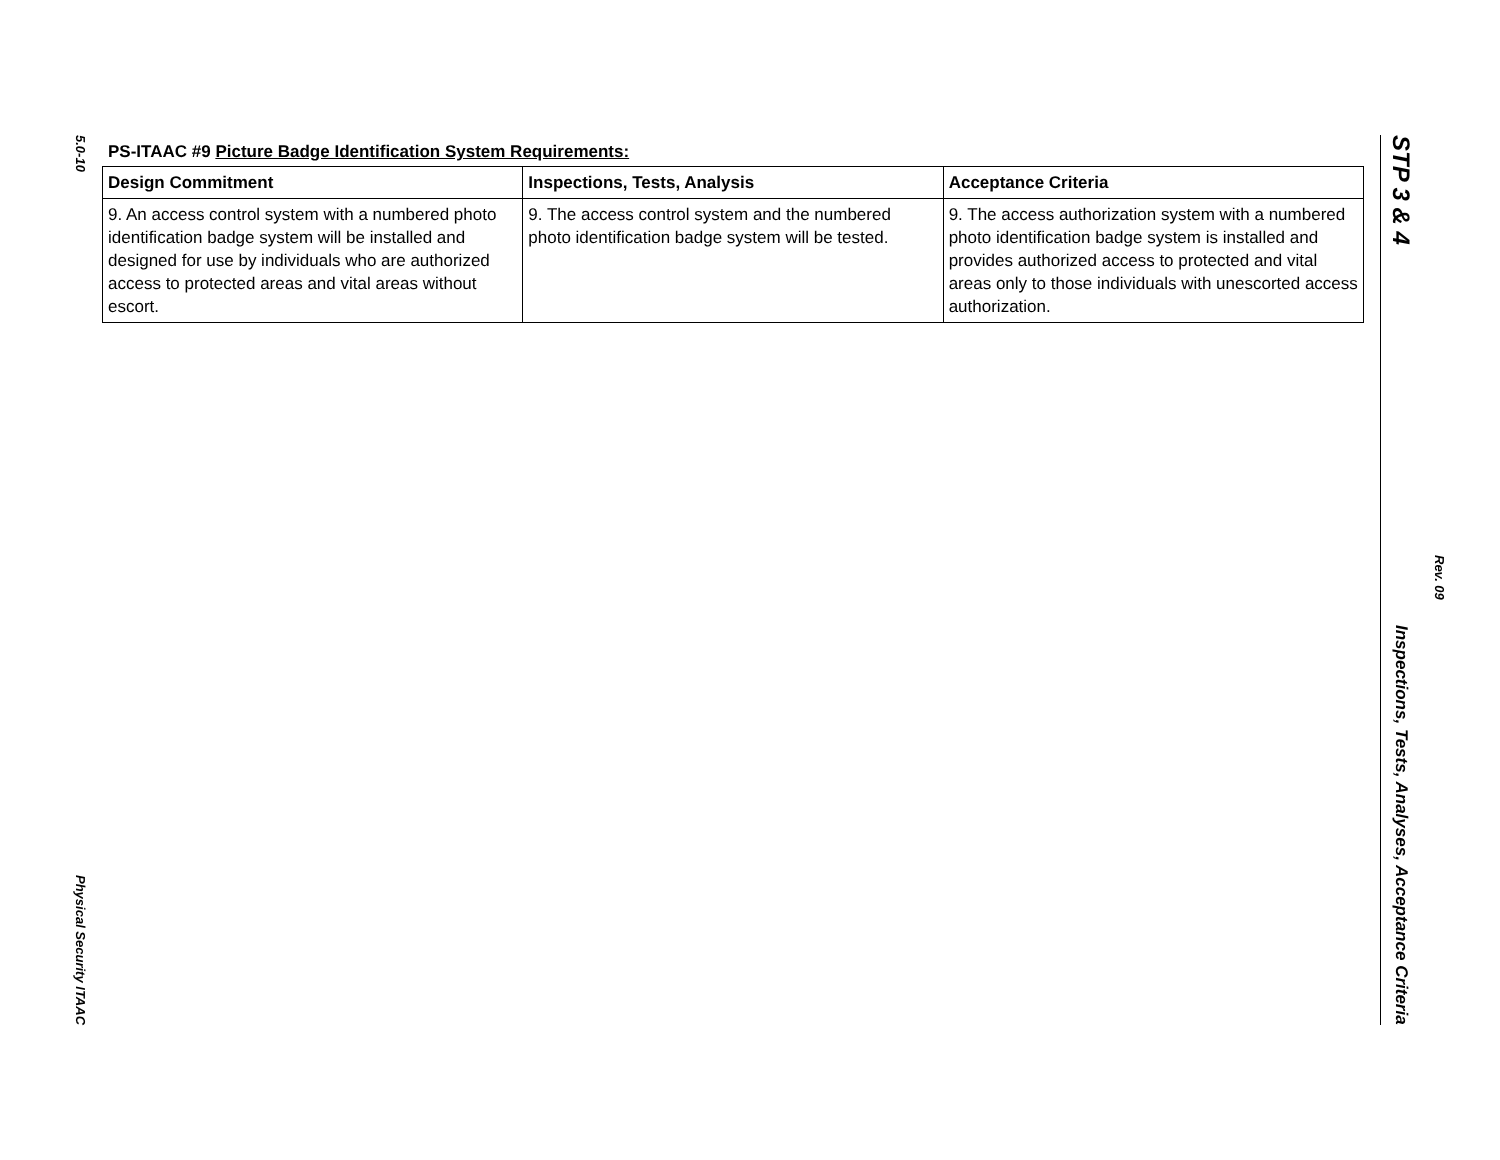5.0-10
Physical Security ITAAC
PS-ITAAC #9 Picture Badge Identification System Requirements:
| Design Commitment | Inspections, Tests, Analysis | Acceptance Criteria |
| --- | --- | --- |
| 9. An access control system with a numbered photo identification badge system will be installed and designed for use by individuals who are authorized access to protected areas and vital areas without escort. | 9. The access control system and the numbered photo identification badge system will be tested. | 9. The access authorization system with a numbered photo identification badge system is installed and provides authorized access to protected and vital areas only to those individuals with unescorted access authorization. |
STP 3 & 4
Inspections, Tests, Analyses, Acceptance Criteria
Rev. 09